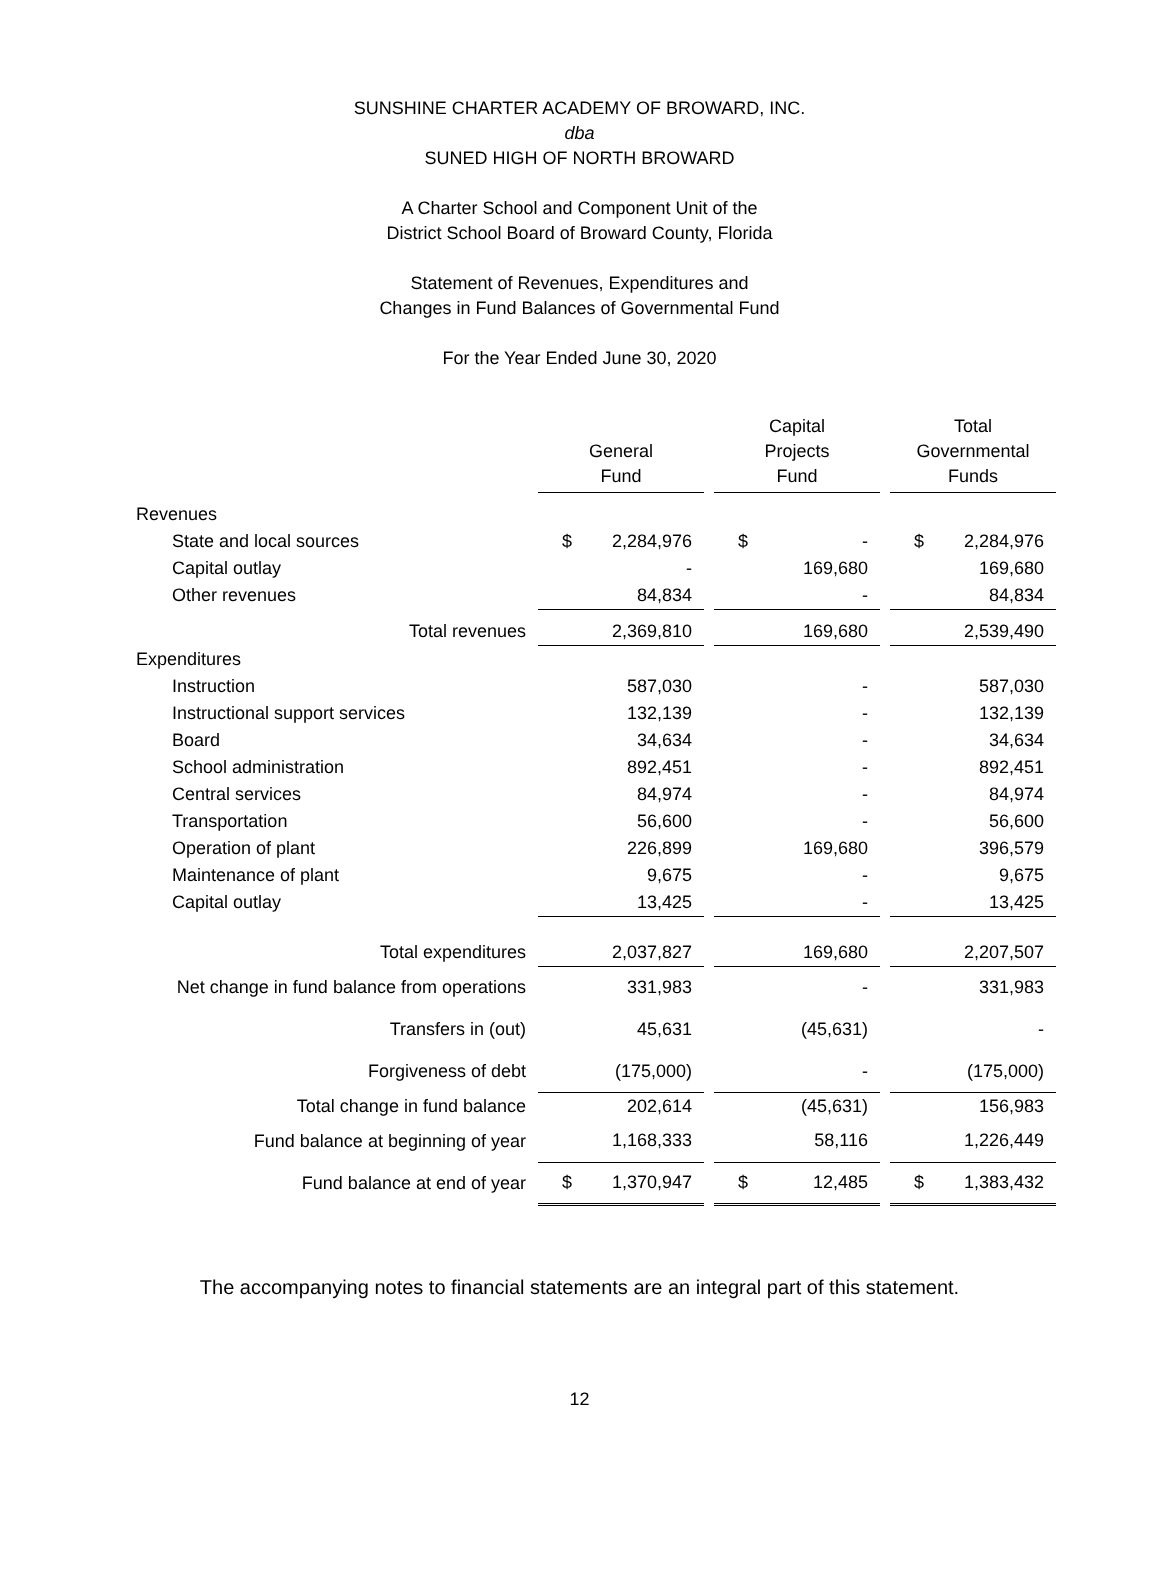SUNSHINE CHARTER ACADEMY OF BROWARD, INC.
dba
SUNED HIGH OF NORTH BROWARD
A Charter School and Component Unit of the
District School Board of Broward County, Florida
Statement of Revenues, Expenditures and
Changes in Fund Balances of Governmental Fund
For the Year Ended June 30, 2020
| | General Fund | | Capital Projects Fund | | Total Governmental Funds |
| --- | --- | --- | --- | --- | --- |
| Revenues | | | | | |
| State and local sources | $ 2,284,976 | | $ - | | $ 2,284,976 |
| Capital outlay | - | | 169,680 | | 169,680 |
| Other revenues | 84,834 | | - | | 84,834 |
| Total revenues | 2,369,810 | | 169,680 | | 2,539,490 |
| Expenditures | | | | | |
| Instruction | 587,030 | | - | | 587,030 |
| Instructional support services | 132,139 | | - | | 132,139 |
| Board | 34,634 | | - | | 34,634 |
| School administration | 892,451 | | - | | 892,451 |
| Central services | 84,974 | | - | | 84,974 |
| Transportation | 56,600 | | - | | 56,600 |
| Operation of plant | 226,899 | | 169,680 | | 396,579 |
| Maintenance of plant | 9,675 | | - | | 9,675 |
| Capital outlay | 13,425 | | - | | 13,425 |
| Total expenditures | 2,037,827 | | 169,680 | | 2,207,507 |
| Net change in fund balance from operations | 331,983 | | - | | 331,983 |
| Transfers in (out) | 45,631 | | (45,631) | | - |
| Forgiveness of debt | (175,000) | | - | | (175,000) |
| Total change in fund balance | 202,614 | | (45,631) | | 156,983 |
| Fund balance at beginning of year | 1,168,333 | | 58,116 | | 1,226,449 |
| Fund balance at end of year | $ 1,370,947 | | $ 12,485 | | $ 1,383,432 |
The accompanying notes to financial statements are an integral part of this statement.
12